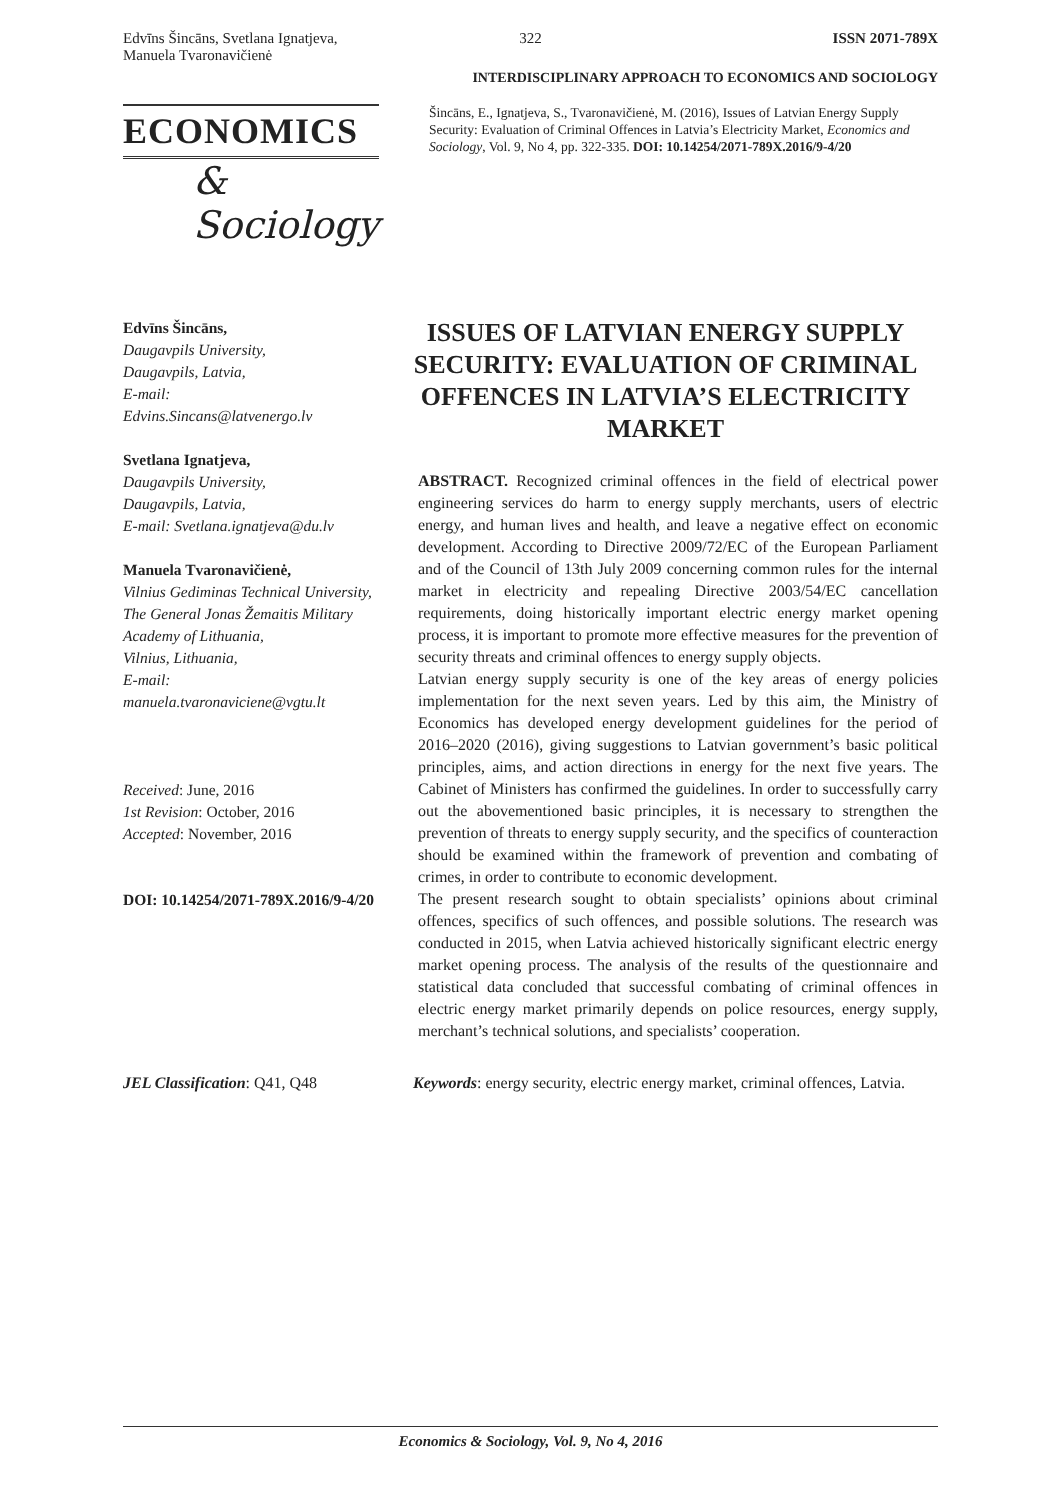Edvīns Šincāns, Svetlana Ignatjeva,
Manuela Tvaronavičienė
322 ISSN 2071-789X
INTERDISCIPLINARY APPROACH TO ECONOMICS AND SOCIOLOGY
ECONOMICS
& Sociology
Šincāns, E., Ignatjeva, S., Tvaronavičienė, M. (2016), Issues of Latvian Energy Supply Security: Evaluation of Criminal Offences in Latvia’s Electricity Market, Economics and Sociology, Vol. 9, No 4, pp. 322-335. DOI: 10.14254/2071-789X.2016/9-4/20
Edvīns Šincāns,
Daugavpils University,
Daugavpils, Latvia,
E-mail:
Edvins.Sincans@latvenergo.lv
Svetlana Ignatjeva,
Daugavpils University,
Daugavpils, Latvia,
E-mail: Svetlana.ignatjeva@du.lv
Manuela Tvaronavičienė,
Vilnius Gediminas Technical University,
The General Jonas Žemaitis Military Academy of Lithuania,
Vilnius, Lithuania,
E-mail:
manuela.tvaronaviciene@vgtu.lt
Received: June, 2016
1st Revision: October, 2016
Accepted: November, 2016
DOI: 10.14254/2071-789X.2016/9-4/20
ISSUES OF LATVIAN ENERGY SUPPLY SECURITY: EVALUATION OF CRIMINAL OFFENCES IN LATVIA’S ELECTRICITY MARKET
ABSTRACT. Recognized criminal offences in the field of electrical power engineering services do harm to energy supply merchants, users of electric energy, and human lives and health, and leave a negative effect on economic development. According to Directive 2009/72/EC of the European Parliament and of the Council of 13th July 2009 concerning common rules for the internal market in electricity and repealing Directive 2003/54/EC cancellation requirements, doing historically important electric energy market opening process, it is important to promote more effective measures for the prevention of security threats and criminal offences to energy supply objects.
Latvian energy supply security is one of the key areas of energy policies implementation for the next seven years. Led by this aim, the Ministry of Economics has developed energy development guidelines for the period of 2016–2020 (2016), giving suggestions to Latvian government’s basic political principles, aims, and action directions in energy for the next five years. The Cabinet of Ministers has confirmed the guidelines. In order to successfully carry out the abovementioned basic principles, it is necessary to strengthen the prevention of threats to energy supply security, and the specifics of counteraction should be examined within the framework of prevention and combating of crimes, in order to contribute to economic development.
The present research sought to obtain specialists’ opinions about criminal offences, specifics of such offences, and possible solutions. The research was conducted in 2015, when Latvia achieved historically significant electric energy market opening process. The analysis of the results of the questionnaire and statistical data concluded that successful combating of criminal offences in electric energy market primarily depends on police resources, energy supply, merchant’s technical solutions, and specialists’ cooperation.
JEL Classification: Q41, Q48 Keywords: energy security, electric energy market, criminal offences, Latvia.
Economics & Sociology, Vol. 9, No 4, 2016